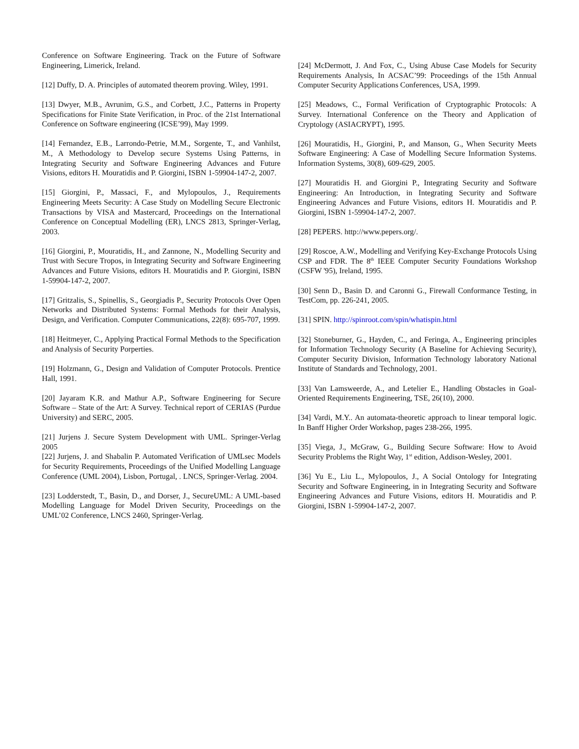Conference on Software Engineering. Track on the Future of Software Engineering, Limerick, Ireland.
[12] Duffy, D. A. Principles of automated theorem proving. Wiley, 1991.
[13] Dwyer, M.B., Avrunim, G.S., and Corbett, J.C., Patterns in Property Specifications for Finite State Verification, in Proc. of the 21st International Conference on Software engineering (ICSE’99), May 1999.
[14] Fernandez, E.B., Larrondo-Petrie, M.M., Sorgente, T., and Vanhilst, M., A Methodology to Develop secure Systems Using Patterns, in Integrating Security and Software Engineering Advances and Future Visions, editors H. Mouratidis and P. Giorgini, ISBN 1-59904-147-2, 2007.
[15] Giorgini, P., Massaci, F., and Mylopoulos, J., Requirements Engineering Meets Security: A Case Study on Modelling Secure Electronic Transactions by VISA and Mastercard, Proceedings on the International Conference on Conceptual Modelling (ER), LNCS 2813, Springer-Verlag, 2003.
[16] Giorgini, P., Mouratidis, H., and Zannone, N., Modelling Security and Trust with Secure Tropos, in Integrating Security and Software Engineering Advances and Future Visions, editors H. Mouratidis and P. Giorgini, ISBN 1-59904-147-2, 2007.
[17] Gritzalis, S., Spinellis, S., Georgiadis P., Security Protocols Over Open Networks and Distributed Systems: Formal Methods for their Analysis, Design, and Verification. Computer Communications, 22(8): 695-707, 1999.
[18] Heitmeyer, C., Applying Practical Formal Methods to the Specification and Analysis of Security Porperties.
[19] Holzmann, G., Design and Validation of Computer Protocols. Prentice Hall, 1991.
[20] Jayaram K.R. and Mathur A.P., Software Engineering for Secure Software – State of the Art: A Survey. Technical report of CERIAS (Purdue University) and SERC, 2005.
[21] Jurjens J. Secure System Development with UML. Springer-Verlag 2005
[22] Jurjens, J. and Shabalin P. Automated Verification of UMLsec Models for Security Requirements, Proceedings of the Unified Modelling Language Conference (UML 2004), Lisbon, Portugal, . LNCS, Springer-Verlag. 2004.
[23] Lodderstedt, T., Basin, D., and Dorser, J., SecureUML: A UML-based Modelling Language for Model Driven Security, Proceedings on the UML’02 Conference, LNCS 2460, Springer-Verlag.
[24] McDermott, J. And Fox, C., Using Abuse Case Models for Security Requirements Analysis, In ACSAC’99: Proceedings of the 15th Annual Computer Security Applications Conferences, USA, 1999.
[25] Meadows, C., Formal Verification of Cryptographic Protocols: A Survey. International Conference on the Theory and Application of Cryptology (ASIACRYPT), 1995.
[26] Mouratidis, H., Giorgini, P., and Manson, G., When Security Meets Software Engineering: A Case of Modelling Secure Information Systems. Information Systems, 30(8), 609-629, 2005.
[27] Mouratidis H. and Giorgini P., Integrating Security and Software Engineering: An Introduction, in Integrating Security and Software Engineering Advances and Future Visions, editors H. Mouratidis and P. Giorgini, ISBN 1-59904-147-2, 2007.
[28] PEPERS. http://www.pepers.org/.
[29] Roscoe, A.W., Modelling and Verifying Key-Exchange Protocols Using CSP and FDR. The 8<sup>th</sup> IEEE Computer Security Foundations Workshop (CSFW '95), Ireland, 1995.
[30] Senn D., Basin D. and Caronni G., Firewall Conformance Testing, in TestCom, pp. 226-241, 2005.
[31] SPIN. http://spinroot.com/spin/whatispin.html
[32] Stoneburner, G., Hayden, C., and Feringa, A., Engineering principles for Information Technology Security (A Baseline for Achieving Security), Computer Security Division, Information Technology laboratory National Institute of Standards and Technology, 2001.
[33] Van Lamsweerde, A., and Letelier E., Handling Obstacles in Goal-Oriented Requirements Engineering, TSE, 26(10), 2000.
[34] Vardi, M.Y.. An automata-theoretic approach to linear temporal logic. In Banff Higher Order Workshop, pages 238-266, 1995.
[35] Viega, J., McGraw, G., Building Secure Software: How to Avoid Security Problems the Right Way, 1<sup>st</sup> edition, Addison-Wesley, 2001.
[36] Yu E., Liu L., Mylopoulos, J., A Social Ontology for Integrating Security and Software Engineering, in in Integrating Security and Software Engineering Advances and Future Visions, editors H. Mouratidis and P. Giorgini, ISBN 1-59904-147-2, 2007.